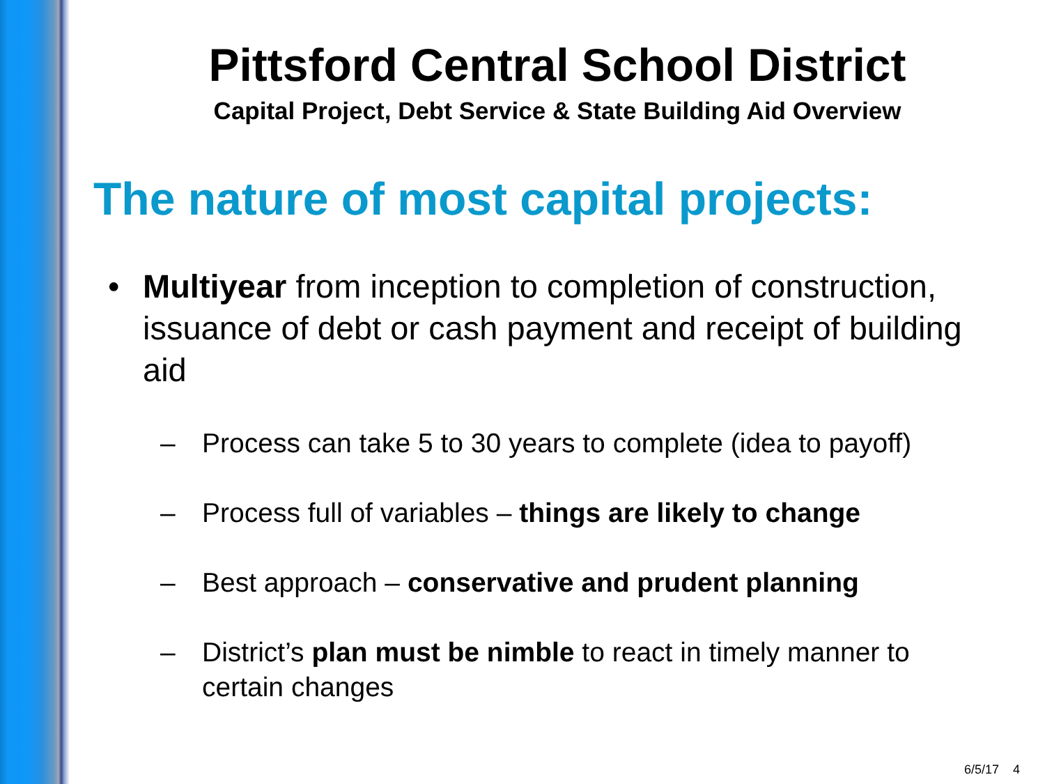Pittsford Central School District
Capital Project, Debt Service & State Building Aid Overview
The nature of most capital projects:
• Multiyear from inception to completion of construction, issuance of debt or cash payment and receipt of building aid
– Process can take 5 to 30 years to complete (idea to payoff)
– Process full of variables – things are likely to change
– Best approach – conservative and prudent planning
– District’s plan must be nimble to react in timely manner to certain changes
6/5/17 4